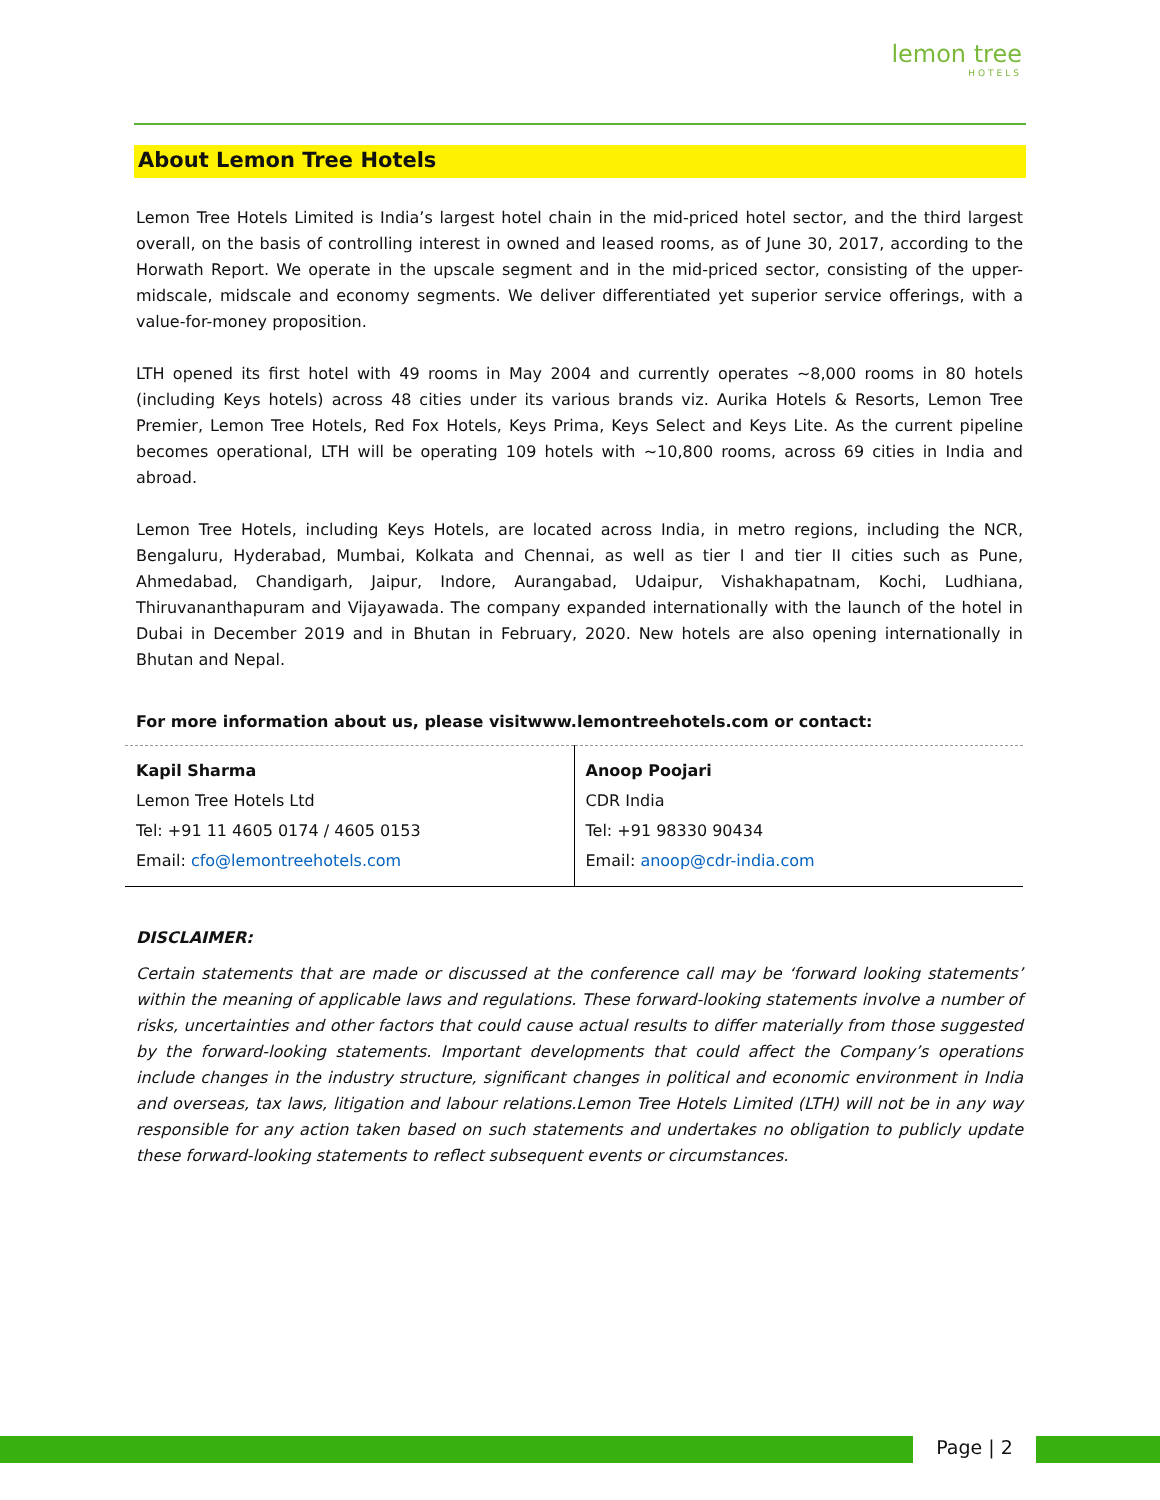lemon tree
HOTELS
About Lemon Tree Hotels
Lemon Tree Hotels Limited is India’s largest hotel chain in the mid-priced hotel sector, and the third largest overall, on the basis of controlling interest in owned and leased rooms, as of June 30, 2017, according to the Horwath Report. We operate in the upscale segment and in the mid-priced sector, consisting of the upper-midscale, midscale and economy segments. We deliver differentiated yet superior service offerings, with a value-for-money proposition.
LTH opened its first hotel with 49 rooms in May 2004 and currently operates ~8,000 rooms in 80 hotels (including Keys hotels) across 48 cities under its various brands viz. Aurika Hotels & Resorts, Lemon Tree Premier, Lemon Tree Hotels, Red Fox Hotels, Keys Prima, Keys Select and Keys Lite. As the current pipeline becomes operational, LTH will be operating 109 hotels with ~10,800 rooms, across 69 cities in India and abroad.
Lemon Tree Hotels, including Keys Hotels, are located across India, in metro regions, including the NCR, Bengaluru, Hyderabad, Mumbai, Kolkata and Chennai, as well as tier I and tier II cities such as Pune, Ahmedabad, Chandigarh, Jaipur, Indore, Aurangabad, Udaipur, Vishakhapatnam, Kochi, Ludhiana, Thiruvananthapuram and Vijayawada. The company expanded internationally with the launch of the hotel in Dubai in December 2019 and in Bhutan in February, 2020. New hotels are also opening internationally in Bhutan and Nepal.
For more information about us, please visitwww.lemontreehotels.com or contact:
| Kapil Sharma Lemon Tree Hotels Ltd Tel: +91 11 4605 0174 / 4605 0153 Email: cfo@lemontreehotels.com | Anoop Poojari CDR India Tel: +91 98330 90434 Email: anoop@cdr-india.com |
DISCLAIMER:
Certain statements that are made or discussed at the conference call may be ‘forward looking statements’ within the meaning of applicable laws and regulations. These forward-looking statements involve a number of risks, uncertainties and other factors that could cause actual results to differ materially from those suggested by the forward-looking statements. Important developments that could affect the Company’s operations include changes in the industry structure, significant changes in political and economic environment in India and overseas, tax laws, litigation and labour relations.Lemon Tree Hotels Limited (LTH) will not be in any way responsible for any action taken based on such statements and undertakes no obligation to publicly update these forward-looking statements to reflect subsequent events or circumstances.
Page | 2